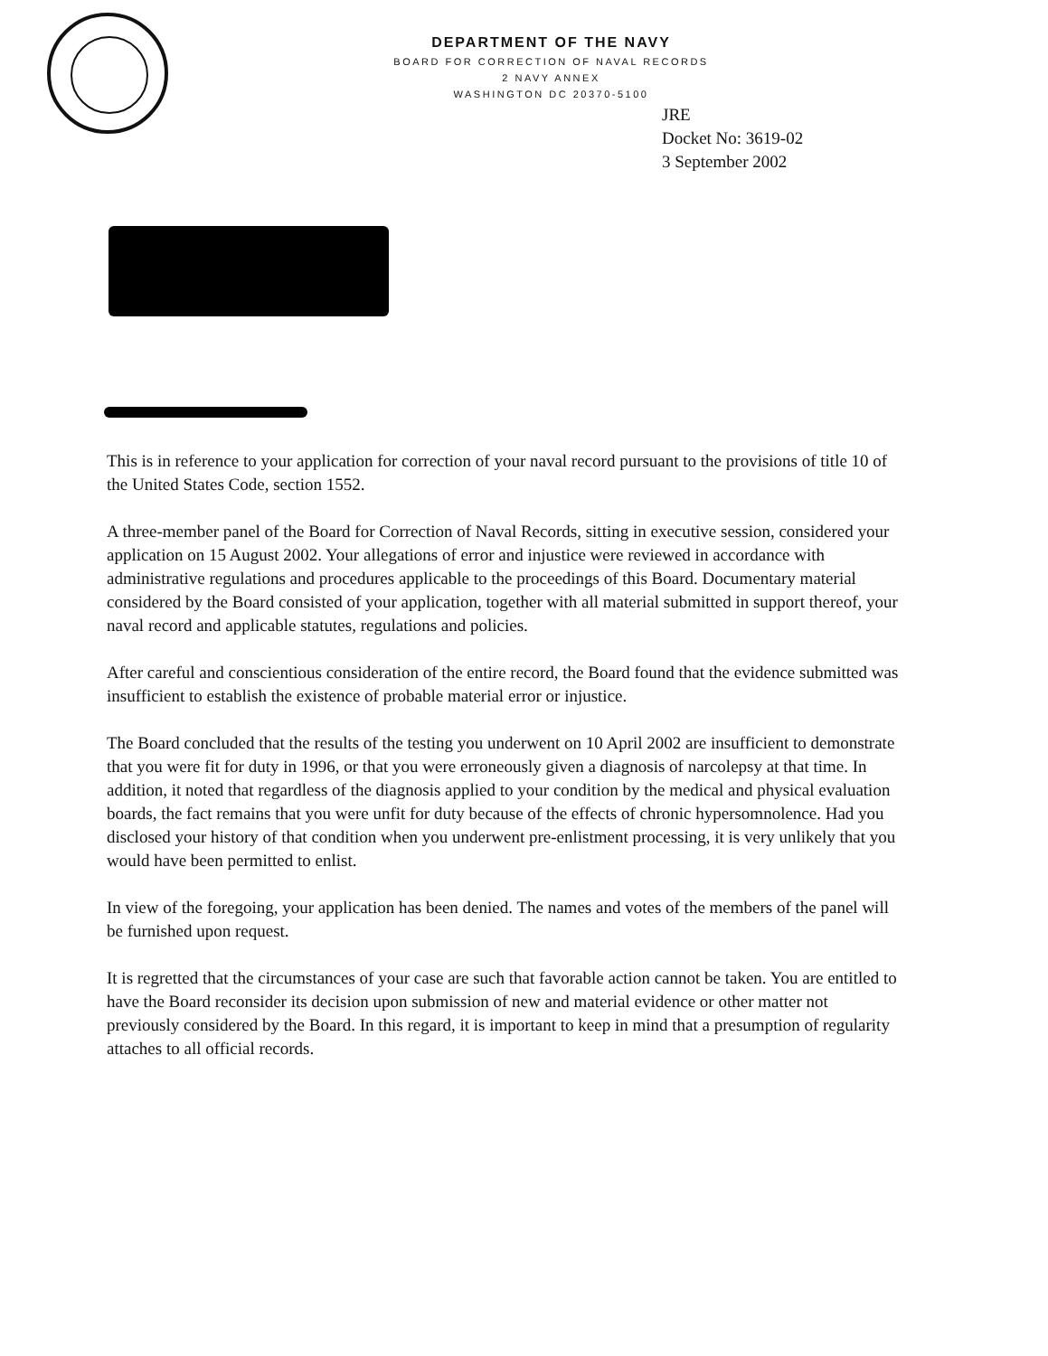DEPARTMENT OF THE NAVY
BOARD FOR CORRECTION OF NAVAL RECORDS
2 NAVY ANNEX
WASHINGTON DC 20370-5100
JRE
Docket No: 3619-02
3 September 2002
This is in reference to your application for correction of your naval record pursuant to the provisions of title 10 of the United States Code, section 1552.
A three-member panel of the Board for Correction of Naval Records, sitting in executive session, considered your application on 15 August 2002. Your allegations of error and injustice were reviewed in accordance with administrative regulations and procedures applicable to the proceedings of this Board. Documentary material considered by the Board consisted of your application, together with all material submitted in support thereof, your naval record and applicable statutes, regulations and policies.
After careful and conscientious consideration of the entire record, the Board found that the evidence submitted was insufficient to establish the existence of probable material error or injustice.
The Board concluded that the results of the testing you underwent on 10 April 2002 are insufficient to demonstrate that you were fit for duty in 1996, or that you were erroneously given a diagnosis of narcolepsy at that time. In addition, it noted that regardless of the diagnosis applied to your condition by the medical and physical evaluation boards, the fact remains that you were unfit for duty because of the effects of chronic hypersomnolence. Had you disclosed your history of that condition when you underwent pre-enlistment processing, it is very unlikely that you would have been permitted to enlist.
In view of the foregoing, your application has been denied. The names and votes of the members of the panel will be furnished upon request.
It is regretted that the circumstances of your case are such that favorable action cannot be taken. You are entitled to have the Board reconsider its decision upon submission of new and material evidence or other matter not previously considered by the Board. In this regard, it is important to keep in mind that a presumption of regularity attaches to all official records.